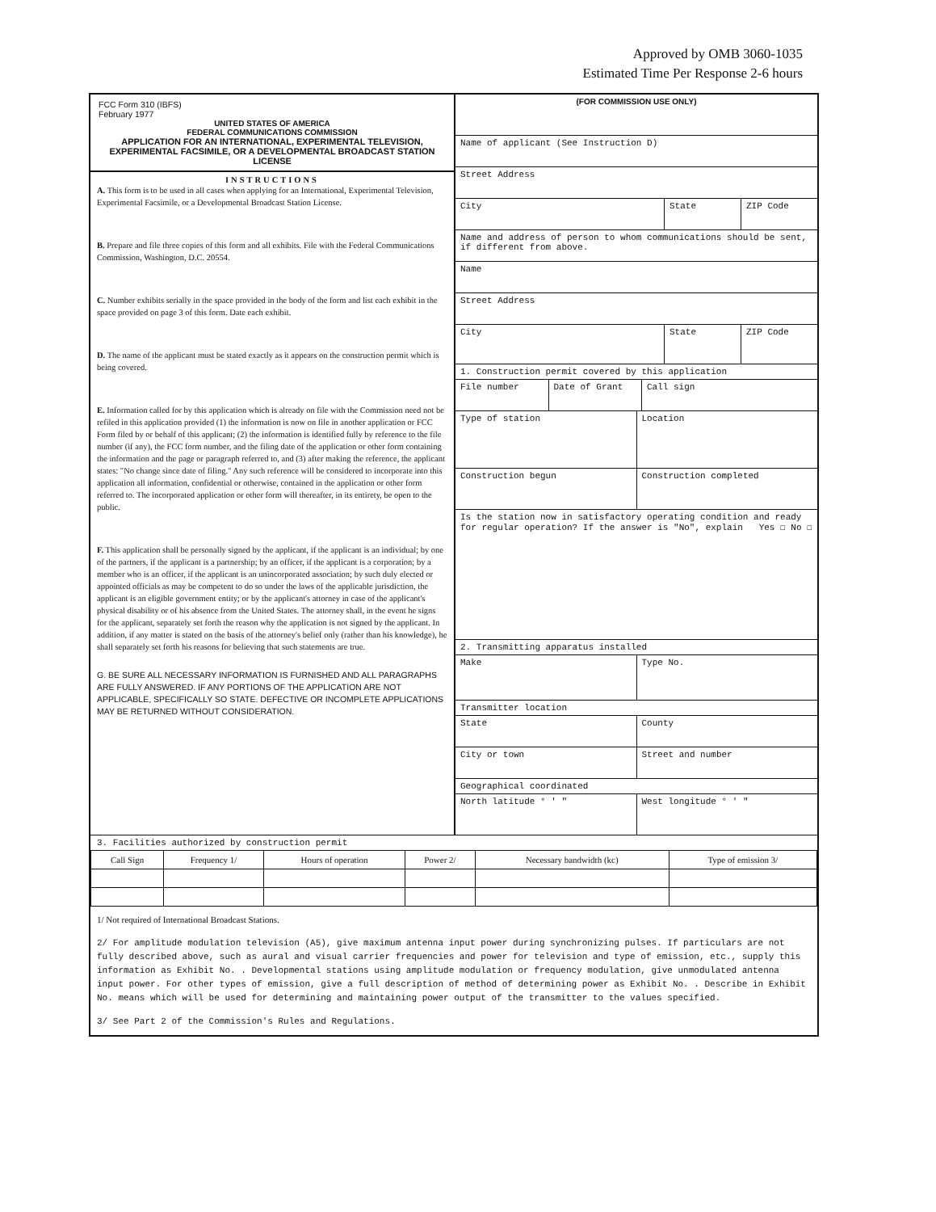Approved by OMB 3060-1035
Estimated Time Per Response 2-6 hours
FCC Form 310 (IBFS)
February 1977
UNITED STATES OF AMERICA
FEDERAL COMMUNICATIONS COMMISSION
APPLICATION FOR AN INTERNATIONAL, EXPERIMENTAL TELEVISION, EXPERIMENTAL FACSIMILE, OR A DEVELOPMENTAL BROADCAST STATION LICENSE
INSTRUCTIONS
A. This form is to be used in all cases when applying for an International, Experimental Television, Experimental Facsimile, or a Developmental Broadcast Station License.
B. Prepare and file three copies of this form and all exhibits. File with the Federal Communications Commission, Washington, D.C. 20554.
C. Number exhibits serially in the space provided in the body of the form and list each exhibit in the space provided on page 3 of this form. Date each exhibit.
D. The name of the applicant must be stated exactly as it appears on the construction permit which is being covered.
E. Information called for by this application which is already on file with the Commission need not be refiled in this application provided (1) the information is now on file in another application or FCC Form filed by or behalf of this applicant; (2) the information is identified fully by reference to the file number (if any), the FCC form number, and the filing date of the application or other form containing the information and the page or paragraph referred to, and (3) after making the reference, the applicant states: "No change since date of filing." Any such reference will be considered to incorporate into this application all information, confidential or otherwise, contained in the application or other form referred to. The incorporated application or other form will thereafter, in its entirety, be open to the public.
F. This application shall be personally signed by the applicant, if the applicant is an individual; by one of the partners, if the applicant is a partnership; by an officer, if the applicant is a corporation; by a member who is an officer, if the applicant is an unincorporated association; by such duly elected or appointed officials as may be competent to do so under the laws of the applicable jurisdiction, the applicant is an eligible government entity; or by the applicant's attorney in case of the applicant's physical disability or of his absence from the United States. The attorney shall, in the event he signs for the applicant, separately set forth the reason why the application is not signed by the applicant. In addition, if any matter is stated on the basis of the attorney's belief only (rather than his knowledge), he shall separately set forth his reasons for believing that such statements are true.
G. BE SURE ALL NECESSARY INFORMATION IS FURNISHED AND ALL PARAGRAPHS ARE FULLY ANSWERED. IF ANY PORTIONS OF THE APPLICATION ARE NOT APPLICABLE, SPECIFICALLY SO STATE. DEFECTIVE OR INCOMPLETE APPLICATIONS MAY BE RETURNED WITHOUT CONSIDERATION.
(FOR COMMISSION USE ONLY)
Name of applicant (See Instruction D)
Street Address
City State ZIP Code
Name and address of person to whom communications should be sent, if different from above.
Name
Street Address
City State ZIP Code
1. Construction permit covered by this application
File number Date of Grant Call sign
Type of station Location
Construction begun Construction completed
Is the station now in satisfactory operating condition and ready for regular operation? If the answer is "No", explain Yes ☐ No ☐
2. Transmitting apparatus installed
Make Type No.
Transmitter location
State County
City or town Street and number
Geographical coordinated
North latitude ° ' " West longitude ° ' "
3. Facilities authorized by construction permit
| Call Sign | Frequency 1/ | Hours of operation | Power 2/ | Necessary bandwidth (kc) | Type of emission 3/ |
| --- | --- | --- | --- | --- | --- |
1/ Not required of International Broadcast Stations.
2/ For amplitude modulation television (A5), give maximum antenna input power during synchronizing pulses. If particulars are not fully described above, such as aural and visual carrier frequencies and power for television and type of emission, etc., supply this information as Exhibit No. . Developmental stations using amplitude modulation or frequency modulation, give unmodulated antenna input power. For other types of emission, give a full description of method of determining power as Exhibit No. . Describe in Exhibit No. means which will be used for determining and maintaining power output of the transmitter to the values specified.
3/ See Part 2 of the Commission's Rules and Regulations.